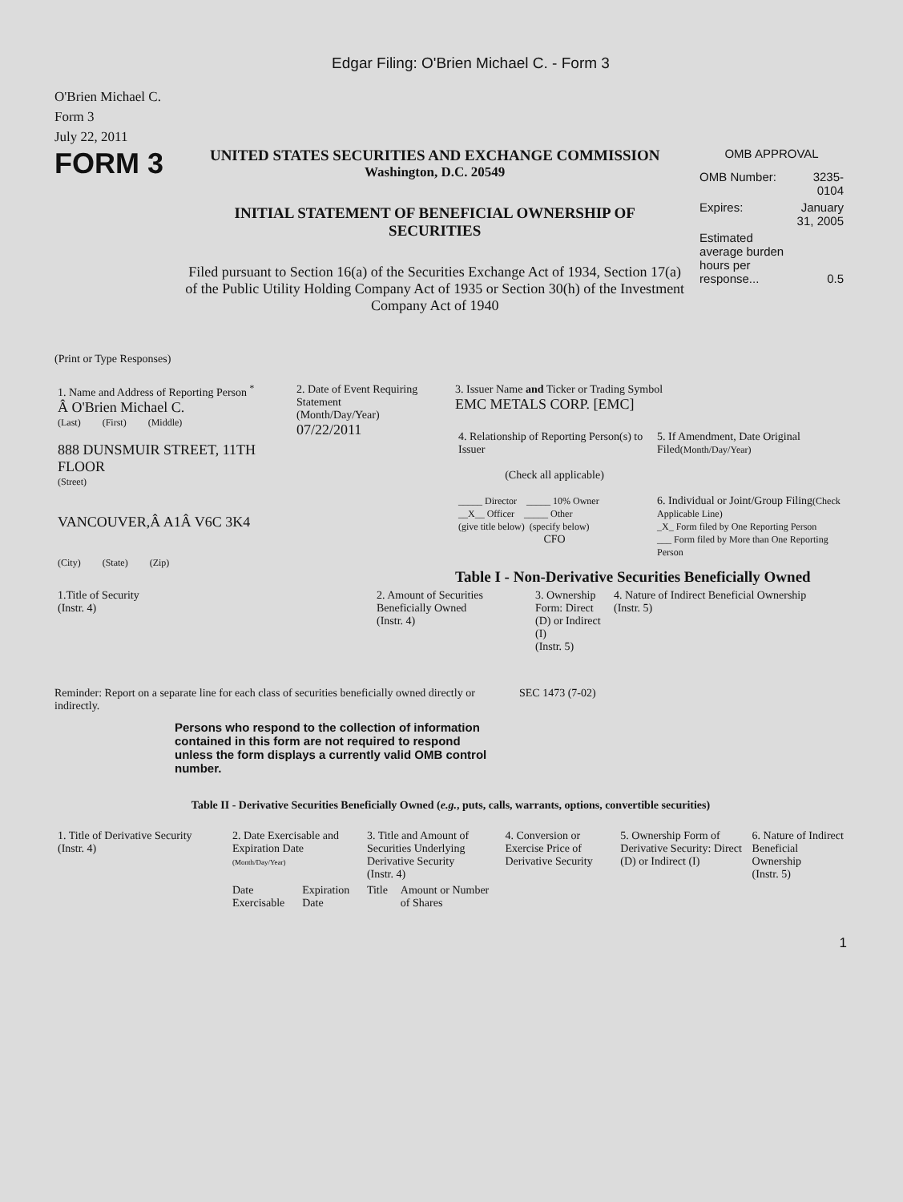Edgar Filing: O'Brien Michael C. - Form 3
O'Brien Michael C.
Form 3
July 22, 2011
FORM 3
UNITED STATES SECURITIES AND EXCHANGE COMMISSION
Washington, D.C. 20549
INITIAL STATEMENT OF BENEFICIAL OWNERSHIP OF SECURITIES
Filed pursuant to Section 16(a) of the Securities Exchange Act of 1934, Section 17(a) of the Public Utility Holding Company Act of 1935 or Section 30(h) of the Investment Company Act of 1940
OMB APPROVAL
| OMB Number: | 3235-0104 |
| Expires: | January 31, 2005 |
| Estimated average burden hours per response... | 0.5 |
(Print or Type Responses)
| 1. Name and Address of Reporting Person <sup>*</sup> Â O'Brien Michael C. (Last) (First) (Middle) 888 DUNSMUIR STREET, 11TH FLOOR (Street) VANCOUVER,Â A1Â V6C 3K4 (City) (State) (Zip) | 2. Date of Event Requiring Statement (Month/Day/Year) 07/22/2011 | 3. Issuer Name and Ticker or Trading Symbol EMC METALS CORP. [EMC] / 4. Relationship of Reporting Person(s) to Issuer (Check all applicable) _____ Director _____ 10% Owner __X__ Officer _____ Other (give title below) (specify below) CFO / 5. If Amendment, Date Original Filed (Month/Day/Year) 6. Individual or Joint/Group Filing (Check Applicable Line) _X_ Form filed by One Reporting Person ___ Form filed by More than One Reporting Person / Table I - Non-Derivative Securities Beneficially Owned |
| 1.Title of Security (Instr. 4) | 2. Amount of Securities Beneficially Owned (Instr. 4) | 3. Ownership Form: Direct (D) or Indirect (I) (Instr. 5) | 4. Nature of Indirect Beneficial Ownership (Instr. 5) |
| --- | --- | --- | --- |
Reminder: Report on a separate line for each class of securities beneficially owned directly or indirectly.
SEC 1473 (7-02)
Persons who respond to the collection of information contained in this form are not required to respond unless the form displays a currently valid OMB control number.
Table II - Derivative Securities Beneficially Owned (e.g., puts, calls, warrants, options, convertible securities)
| 1. Title of Derivative Security (Instr. 4) | 2. Date Exercisable and Expiration Date (Month/Day/Year) | | 3. Title and Amount of Securities Underlying Derivative Security (Instr. 4) | | 4. Conversion or Exercise Price of Derivative Security | 5. Ownership Form of Derivative Security: Direct (D) or Indirect (I) | 6. Nature of Indirect Beneficial Ownership (Instr. 5) |
| --- | --- | --- | --- | --- | --- | --- | --- |
| | Date Exercisable | Expiration Date | Title | Amount or Number of Shares | | | |
1